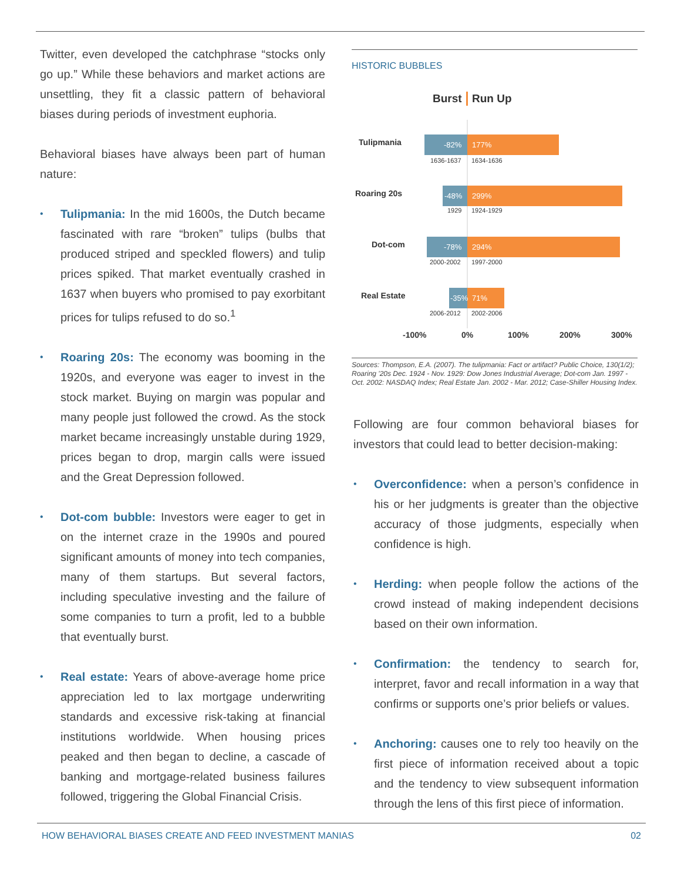Twitter, even developed the catchphrase “stocks only go up.” While these behaviors and market actions are unsettling, they fit a classic pattern of behavioral biases during periods of investment euphoria.
Behavioral biases have always been part of human nature:
• Tulipmania: In the mid 1600s, the Dutch became fascinated with rare “broken” tulips (bulbs that produced striped and speckled flowers) and tulip prices spiked. That market eventually crashed in 1637 when buyers who promised to pay exorbitant prices for tulips refused to do so.<sup>1</sup>
• Roaring 20s: The economy was booming in the 1920s, and everyone was eager to invest in the stock market. Buying on margin was popular and many people just followed the crowd. As the stock market became increasingly unstable during 1929, prices began to drop, margin calls were issued and the Great Depression followed.
• Dot-com bubble: Investors were eager to get in on the internet craze in the 1990s and poured significant amounts of money into tech companies, many of them startups. But several factors, including speculative investing and the failure of some companies to turn a profit, led to a bubble that eventually burst.
• Real estate: Years of above-average home price appreciation led to lax mortgage underwriting standards and excessive risk-taking at financial institutions worldwide. When housing prices peaked and then began to decline, a cascade of banking and mortgage-related business failures followed, triggering the Global Financial Crisis.
HISTORIC BUBBLES
Burst
Run Up
Tulipmania
Roaring 20s
Dot-com
Real Estate
-82%
177%
-48%
299%
-78%
294%
-35%
71%
1636-1637
1634-1636
1929
1924-1929
2000-2002
1997-2000
2006-2012
2002-2006
-100%
0%
100%
200%
300%
Sources: Thompson, E.A. (2007). The tulipmania: Fact or artifact? Public Choice, 130(1/2); Roaring '20s Dec. 1924 - Nov. 1929: Dow Jones Industrial Average; Dot-com Jan. 1997 - Oct. 2002: NASDAQ Index; Real Estate Jan. 2002 - Mar. 2012; Case-Shiller Housing Index.
Following are four common behavioral biases for investors that could lead to better decision-making:
• Overconfidence: when a person’s confidence in his or her judgments is greater than the objective accuracy of those judgments, especially when confidence is high.
• Herding: when people follow the actions of the crowd instead of making independent decisions based on their own information.
• Confirmation: the tendency to search for, interpret, favor and recall information in a way that confirms or supports one’s prior beliefs or values.
• Anchoring: causes one to rely too heavily on the first piece of information received about a topic and the tendency to view subsequent information through the lens of this first piece of information.
HOW BEHAVIORAL BIASES CREATE AND FEED INVESTMENT MANIAS 02